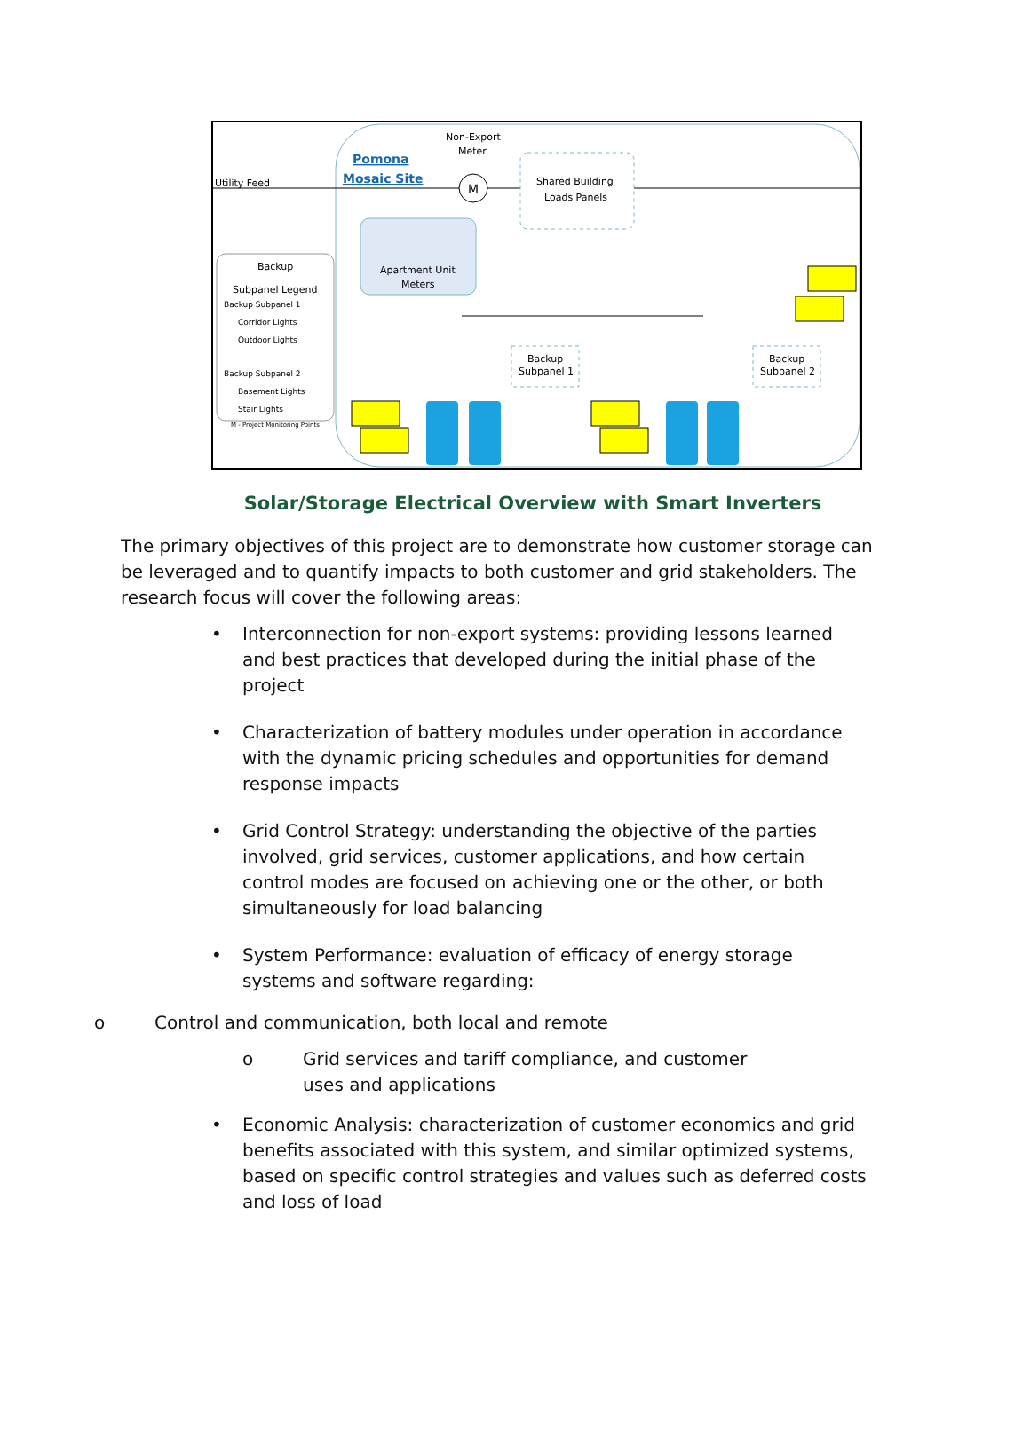Utility Feed
Pomona
Mosaic Site
Non-Export
Meter
M
Shared Building
Loads Panels
Apartment Unit
Meters
Backup
Subpanel Legend
Backup Subpanel 1
Corridor Lights
Outdoor Lights
Backup Subpanel 2
Basement Lights
Stair Lights
M - Project Monitoring Points
Backup
Subpanel 1
Backup
Subpanel 2
Solar/Storage Electrical Overview with Smart Inverters
The primary objectives of this project are to demonstrate how customer storage can be leveraged and to quantify impacts to both customer and grid stakeholders. The research focus will cover the following areas:
• Interconnection for non-export systems: providing lessons learned and best practices that developed during the initial phase of the project
• Characterization of battery modules under operation in accordance with the dynamic pricing schedules and opportunities for demand response impacts
• Grid Control Strategy: understanding the objective of the parties involved, grid services, customer applications, and how certain control modes are focused on achieving one or the other, or both simultaneously for load balancing
• System Performance: evaluation of efficacy of energy storage systems and software regarding:
o Control and communication, both local and remote
o Grid services and tariff compliance, and customer uses and applications
• Economic Analysis: characterization of customer economics and grid benefits associated with this system, and similar optimized systems, based on specific control strategies and values such as deferred costs and loss of load